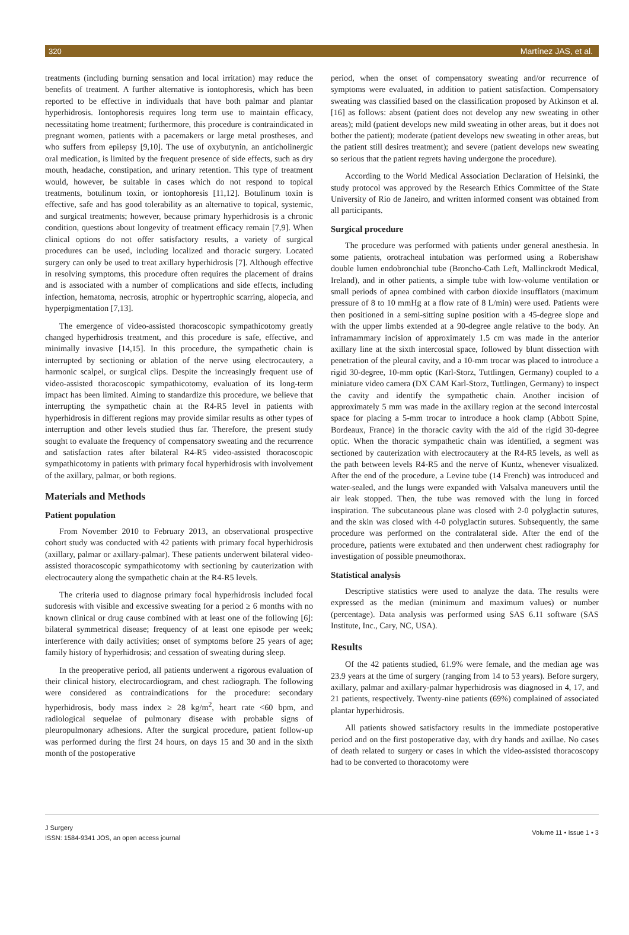320 Martínez JAS, et al.
treatments (including burning sensation and local irritation) may reduce the benefits of treatment. A further alternative is iontophoresis, which has been reported to be effective in individuals that have both palmar and plantar hyperhidrosis. Iontophoresis requires long term use to maintain efficacy, necessitating home treatment; furthermore, this procedure is contraindicated in pregnant women, patients with a pacemakers or large metal prostheses, and who suffers from epilepsy [9,10]. The use of oxybutynin, an anticholinergic oral medication, is limited by the frequent presence of side effects, such as dry mouth, headache, constipation, and urinary retention. This type of treatment would, however, be suitable in cases which do not respond to topical treatments, botulinum toxin, or iontophoresis [11,12]. Botulinum toxin is effective, safe and has good tolerability as an alternative to topical, systemic, and surgical treatments; however, because primary hyperhidrosis is a chronic condition, questions about longevity of treatment efficacy remain [7,9]. When clinical options do not offer satisfactory results, a variety of surgical procedures can be used, including localized and thoracic surgery. Located surgery can only be used to treat axillary hyperhidrosis [7]. Although effective in resolving symptoms, this procedure often requires the placement of drains and is associated with a number of complications and side effects, including infection, hematoma, necrosis, atrophic or hypertrophic scarring, alopecia, and hyperpigmentation [7,13].
The emergence of video-assisted thoracoscopic sympathicotomy greatly changed hyperhidrosis treatment, and this procedure is safe, effective, and minimally invasive [14,15]. In this procedure, the sympathetic chain is interrupted by sectioning or ablation of the nerve using electrocautery, a harmonic scalpel, or surgical clips. Despite the increasingly frequent use of video-assisted thoracoscopic sympathicotomy, evaluation of its long-term impact has been limited. Aiming to standardize this procedure, we believe that interrupting the sympathetic chain at the R4-R5 level in patients with hyperhidrosis in different regions may provide similar results as other types of interruption and other levels studied thus far. Therefore, the present study sought to evaluate the frequency of compensatory sweating and the recurrence and satisfaction rates after bilateral R4-R5 video-assisted thoracoscopic sympathicotomy in patients with primary focal hyperhidrosis with involvement of the axillary, palmar, or both regions.
Materials and Methods
Patient population
From November 2010 to February 2013, an observational prospective cohort study was conducted with 42 patients with primary focal hyperhidrosis (axillary, palmar or axillary-palmar). These patients underwent bilateral video-assisted thoracoscopic sympathicotomy with sectioning by cauterization with electrocautery along the sympathetic chain at the R4-R5 levels.
The criteria used to diagnose primary focal hyperhidrosis included focal sudoresis with visible and excessive sweating for a period ≥ 6 months with no known clinical or drug cause combined with at least one of the following [6]: bilateral symmetrical disease; frequency of at least one episode per week; interference with daily activities; onset of symptoms before 25 years of age; family history of hyperhidrosis; and cessation of sweating during sleep.
In the preoperative period, all patients underwent a rigorous evaluation of their clinical history, electrocardiogram, and chest radiograph. The following were considered as contraindications for the procedure: secondary hyperhidrosis, body mass index ≥ 28 kg/m<sup>2</sup>, heart rate <60 bpm, and radiological sequelae of pulmonary disease with probable signs of pleuropulmonary adhesions. After the surgical procedure, patient follow-up was performed during the first 24 hours, on days 15 and 30 and in the sixth month of the postoperative
period, when the onset of compensatory sweating and/or recurrence of symptoms were evaluated, in addition to patient satisfaction. Compensatory sweating was classified based on the classification proposed by Atkinson et al. [16] as follows: absent (patient does not develop any new sweating in other areas); mild (patient develops new mild sweating in other areas, but it does not bother the patient); moderate (patient develops new sweating in other areas, but the patient still desires treatment); and severe (patient develops new sweating so serious that the patient regrets having undergone the procedure).
According to the World Medical Association Declaration of Helsinki, the study protocol was approved by the Research Ethics Committee of the State University of Rio de Janeiro, and written informed consent was obtained from all participants.
Surgical procedure
The procedure was performed with patients under general anesthesia. In some patients, orotracheal intubation was performed using a Robertshaw double lumen endobronchial tube (Broncho-Cath Left, Mallinckrodt Medical, Ireland), and in other patients, a simple tube with low-volume ventilation or small periods of apnea combined with carbon dioxide insufflators (maximum pressure of 8 to 10 mmHg at a flow rate of 8 L/min) were used. Patients were then positioned in a semi-sitting supine position with a 45-degree slope and with the upper limbs extended at a 90-degree angle relative to the body. An inframammary incision of approximately 1.5 cm was made in the anterior axillary line at the sixth intercostal space, followed by blunt dissection with penetration of the pleural cavity, and a 10-mm trocar was placed to introduce a rigid 30-degree, 10-mm optic (Karl-Storz, Tuttlingen, Germany) coupled to a miniature video camera (DX CAM Karl-Storz, Tuttlingen, Germany) to inspect the cavity and identify the sympathetic chain. Another incision of approximately 5 mm was made in the axillary region at the second intercostal space for placing a 5-mm trocar to introduce a hook clamp (Abbott Spine, Bordeaux, France) in the thoracic cavity with the aid of the rigid 30-degree optic. When the thoracic sympathetic chain was identified, a segment was sectioned by cauterization with electrocautery at the R4-R5 levels, as well as the path between levels R4-R5 and the nerve of Kuntz, whenever visualized. After the end of the procedure, a Levine tube (14 French) was introduced and water-sealed, and the lungs were expanded with Valsalva maneuvers until the air leak stopped. Then, the tube was removed with the lung in forced inspiration. The subcutaneous plane was closed with 2-0 polyglactin sutures, and the skin was closed with 4-0 polyglactin sutures. Subsequently, the same procedure was performed on the contralateral side. After the end of the procedure, patients were extubated and then underwent chest radiography for investigation of possible pneumothorax.
Statistical analysis
Descriptive statistics were used to analyze the data. The results were expressed as the median (minimum and maximum values) or number (percentage). Data analysis was performed using SAS 6.11 software (SAS Institute, Inc., Cary, NC, USA).
Results
Of the 42 patients studied, 61.9% were female, and the median age was 23.9 years at the time of surgery (ranging from 14 to 53 years). Before surgery, axillary, palmar and axillary-palmar hyperhidrosis was diagnosed in 4, 17, and 21 patients, respectively. Twenty-nine patients (69%) complained of associated plantar hyperhidrosis.
All patients showed satisfactory results in the immediate postoperative period and on the first postoperative day, with dry hands and axillae. No cases of death related to surgery or cases in which the video-assisted thoracoscopy had to be converted to thoracotomy were
J Surgery
ISSN: 1584-9341 JOS, an open access journal
Volume 11 • Issue 1 • 3